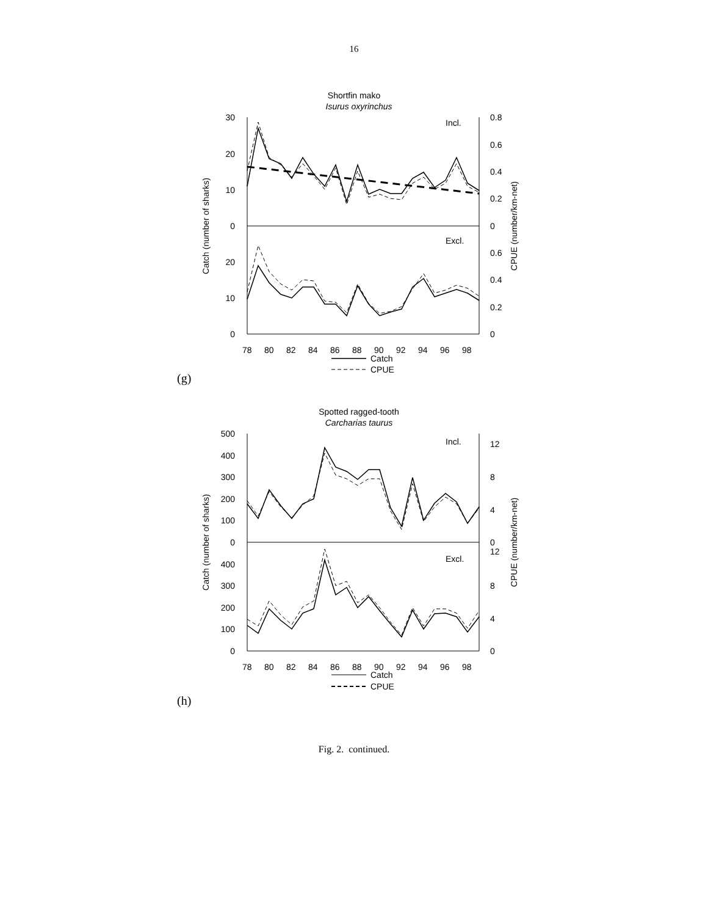16
Shortfin mako
Isurus oxyrinchus
30
20
10
0
20
10
0
0.8
0.6
0.4
0.2
0
0.6
0.4
0.2
0
Incl.
Excl.
Catch (number of sharks)
CPUE (number/km-net)
78
80
82
84
86
88
90
92
94
96
98
Catch
CPUE
(g)
Spotted ragged-tooth
Carcharias taurus
500
400
300
200
100
0
400
300
200
100
0
12
8
4
0
12
8
4
0
Incl.
Excl.
Catch (number of sharks)
CPUE (number/km-net)
78
80
82
84
86
88
90
92
94
96
98
Catch
CPUE
(h)
Fig. 2. continued.